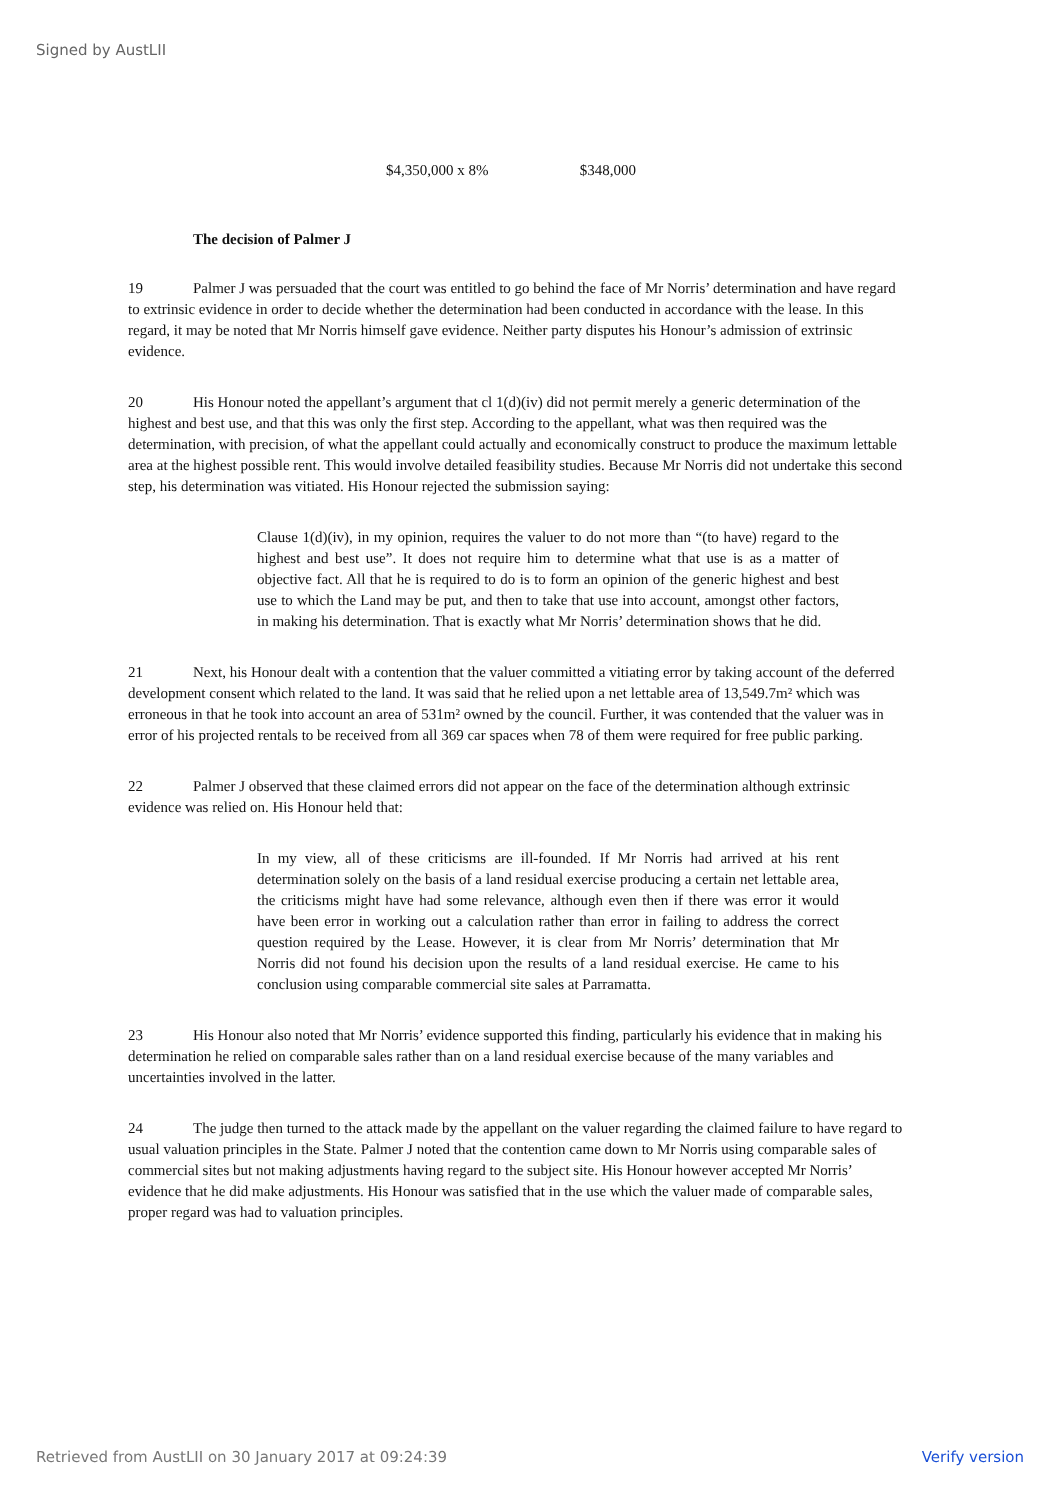Signed by AustLII
$4,350,000 x 8% $348,000
The decision of Palmer J
19 Palmer J was persuaded that the court was entitled to go behind the face of Mr Norris’ determination and have regard to extrinsic evidence in order to decide whether the determination had been conducted in accordance with the lease. In this regard, it may be noted that Mr Norris himself gave evidence. Neither party disputes his Honour’s admission of extrinsic evidence.
20 His Honour noted the appellant’s argument that cl 1(d)(iv) did not permit merely a generic determination of the highest and best use, and that this was only the first step. According to the appellant, what was then required was the determination, with precision, of what the appellant could actually and economically construct to produce the maximum lettable area at the highest possible rent. This would involve detailed feasibility studies. Because Mr Norris did not undertake this second step, his determination was vitiated. His Honour rejected the submission saying:
Clause 1(d)(iv), in my opinion, requires the valuer to do not more than “(to have) regard to the highest and best use”. It does not require him to determine what that use is as a matter of objective fact. All that he is required to do is to form an opinion of the generic highest and best use to which the Land may be put, and then to take that use into account, amongst other factors, in making his determination. That is exactly what Mr Norris’ determination shows that he did.
21 Next, his Honour dealt with a contention that the valuer committed a vitiating error by taking account of the deferred development consent which related to the land. It was said that he relied upon a net lettable area of 13,549.7m² which was erroneous in that he took into account an area of 531m² owned by the council. Further, it was contended that the valuer was in error of his projected rentals to be received from all 369 car spaces when 78 of them were required for free public parking.
22 Palmer J observed that these claimed errors did not appear on the face of the determination although extrinsic evidence was relied on. His Honour held that:
In my view, all of these criticisms are ill-founded. If Mr Norris had arrived at his rent determination solely on the basis of a land residual exercise producing a certain net lettable area, the criticisms might have had some relevance, although even then if there was error it would have been error in working out a calculation rather than error in failing to address the correct question required by the Lease. However, it is clear from Mr Norris’ determination that Mr Norris did not found his decision upon the results of a land residual exercise. He came to his conclusion using comparable commercial site sales at Parramatta.
23 His Honour also noted that Mr Norris’ evidence supported this finding, particularly his evidence that in making his determination he relied on comparable sales rather than on a land residual exercise because of the many variables and uncertainties involved in the latter.
24 The judge then turned to the attack made by the appellant on the valuer regarding the claimed failure to have regard to usual valuation principles in the State. Palmer J noted that the contention came down to Mr Norris using comparable sales of commercial sites but not making adjustments having regard to the subject site. His Honour however accepted Mr Norris’ evidence that he did make adjustments. His Honour was satisfied that in the use which the valuer made of comparable sales, proper regard was had to valuation principles.
Retrieved from AustLII on 30 January 2017 at 09:24:39 Verify version